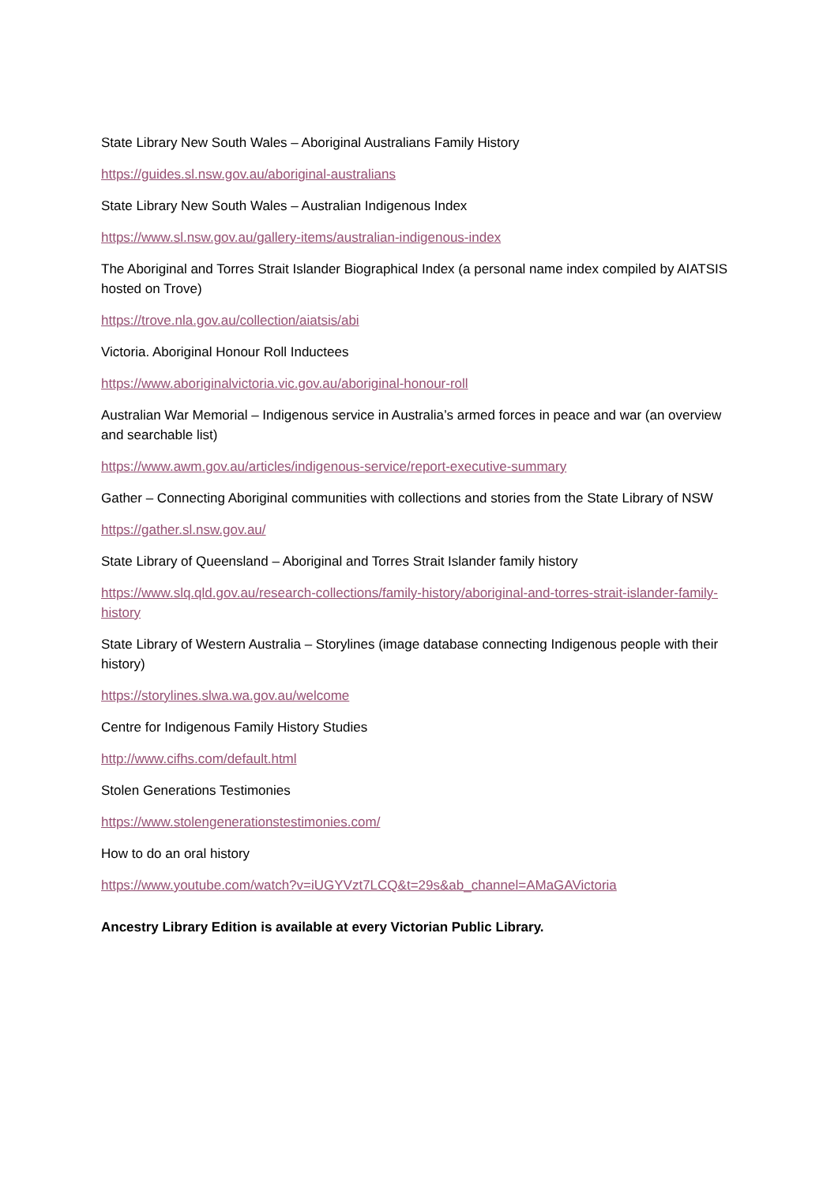State Library New South Wales – Aboriginal Australians Family History
https://guides.sl.nsw.gov.au/aboriginal-australians
State Library New South Wales – Australian Indigenous Index
https://www.sl.nsw.gov.au/gallery-items/australian-indigenous-index
The Aboriginal and Torres Strait Islander Biographical Index (a personal name index compiled by AIATSIS hosted on Trove)
https://trove.nla.gov.au/collection/aiatsis/abi
Victoria. Aboriginal Honour Roll Inductees
https://www.aboriginalvictoria.vic.gov.au/aboriginal-honour-roll
Australian War Memorial – Indigenous service in Australia’s armed forces in peace and war (an overview and searchable list)
https://www.awm.gov.au/articles/indigenous-service/report-executive-summary
Gather – Connecting Aboriginal communities with collections and stories from the State Library of NSW
https://gather.sl.nsw.gov.au/
State Library of Queensland – Aboriginal and Torres Strait Islander family history
https://www.slq.qld.gov.au/research-collections/family-history/aboriginal-and-torres-strait-islander-family-history
State Library of Western Australia – Storylines (image database connecting Indigenous people with their history)
https://storylines.slwa.wa.gov.au/welcome
Centre for Indigenous Family History Studies
http://www.cifhs.com/default.html
Stolen Generations Testimonies
https://www.stolengenerationstestimonies.com/
How to do an oral history
https://www.youtube.com/watch?v=iUGYVzt7LCQ&t=29s&ab_channel=AMaGAVictoria
Ancestry Library Edition is available at every Victorian Public Library.